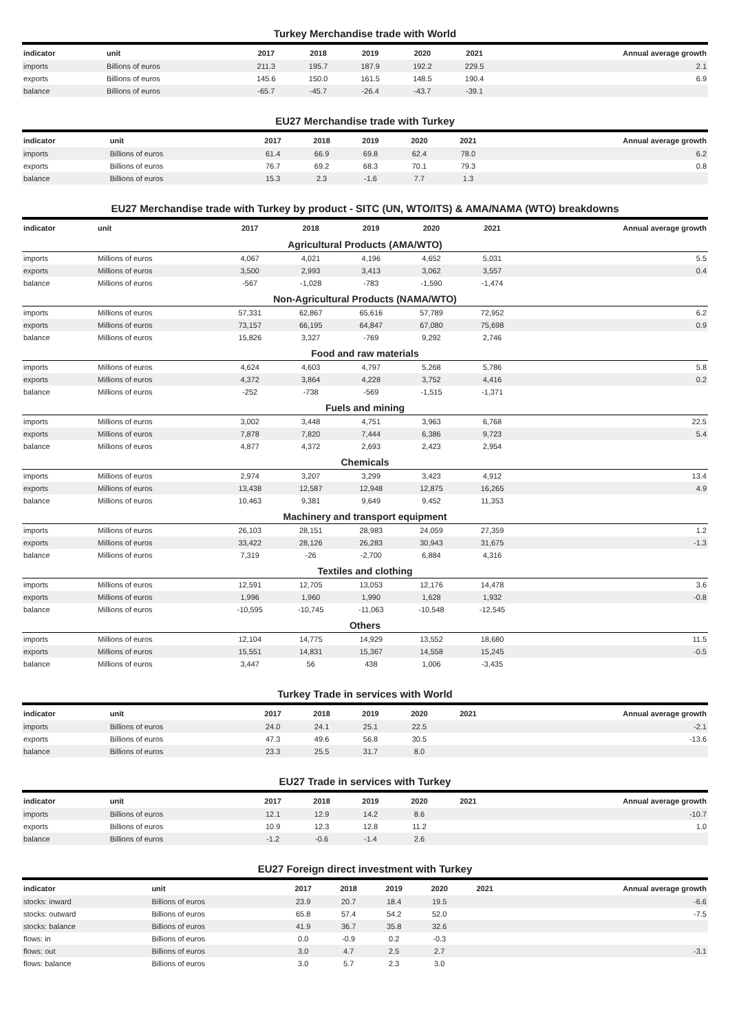Turkey Merchandise trade with World
| indicator | unit | 2017 | 2018 | 2019 | 2020 | 2021 | Annual average growth |
| --- | --- | --- | --- | --- | --- | --- | --- |
| imports | Billions of euros | 211.3 | 195.7 | 187.9 | 192.2 | 229.5 | 2.1 |
| exports | Billions of euros | 145.6 | 150.0 | 161.5 | 148.5 | 190.4 | 6.9 |
| balance | Billions of euros | -65.7 | -45.7 | -26.4 | -43.7 | -39.1 | |
EU27 Merchandise trade with Turkey
| indicator | unit | 2017 | 2018 | 2019 | 2020 | 2021 | Annual average growth |
| --- | --- | --- | --- | --- | --- | --- | --- |
| imports | Billions of euros | 61.4 | 66.9 | 69.8 | 62.4 | 78.0 | 6.2 |
| exports | Billions of euros | 76.7 | 69.2 | 68.3 | 70.1 | 79.3 | 0.8 |
| balance | Billions of euros | 15.3 | 2.3 | -1.6 | 7.7 | 1.3 | |
EU27 Merchandise trade with Turkey by product - SITC (UN, WTO/ITS) & AMA/NAMA (WTO) breakdowns
| indicator | unit | 2017 | 2018 | 2019 | 2020 | 2021 | Annual average growth |
| --- | --- | --- | --- | --- | --- | --- | --- |
| Agricultural Products (AMA/WTO) | | | | | | | |
| imports | Millions of euros | 4,067 | 4,021 | 4,196 | 4,652 | 5,031 | 5.5 |
| exports | Millions of euros | 3,500 | 2,993 | 3,413 | 3,062 | 3,557 | 0.4 |
| balance | Millions of euros | -567 | -1,028 | -783 | -1,590 | -1,474 | |
| Non-Agricultural Products (NAMA/WTO) | | | | | | | |
| imports | Millions of euros | 57,331 | 62,867 | 65,616 | 57,789 | 72,952 | 6.2 |
| exports | Millions of euros | 73,157 | 66,195 | 64,847 | 67,080 | 75,698 | 0.9 |
| balance | Millions of euros | 15,826 | 3,327 | -769 | 9,292 | 2,746 | |
| Food and raw materials | | | | | | | |
| imports | Millions of euros | 4,624 | 4,603 | 4,797 | 5,268 | 5,786 | 5.8 |
| exports | Millions of euros | 4,372 | 3,864 | 4,228 | 3,752 | 4,416 | 0.2 |
| balance | Millions of euros | -252 | -738 | -569 | -1,515 | -1,371 | |
| Fuels and mining | | | | | | | |
| imports | Millions of euros | 3,002 | 3,448 | 4,751 | 3,963 | 6,768 | 22.5 |
| exports | Millions of euros | 7,878 | 7,820 | 7,444 | 6,386 | 9,723 | 5.4 |
| balance | Millions of euros | 4,877 | 4,372 | 2,693 | 2,423 | 2,954 | |
| Chemicals | | | | | | | |
| imports | Millions of euros | 2,974 | 3,207 | 3,299 | 3,423 | 4,912 | 13.4 |
| exports | Millions of euros | 13,438 | 12,587 | 12,948 | 12,875 | 16,265 | 4.9 |
| balance | Millions of euros | 10,463 | 9,381 | 9,649 | 9,452 | 11,353 | |
| Machinery and transport equipment | | | | | | | |
| imports | Millions of euros | 26,103 | 28,151 | 28,983 | 24,059 | 27,359 | 1.2 |
| exports | Millions of euros | 33,422 | 28,126 | 26,283 | 30,943 | 31,675 | -1.3 |
| balance | Millions of euros | 7,319 | -26 | -2,700 | 6,884 | 4,316 | |
| Textiles and clothing | | | | | | | |
| imports | Millions of euros | 12,591 | 12,705 | 13,053 | 12,176 | 14,478 | 3.6 |
| exports | Millions of euros | 1,996 | 1,960 | 1,990 | 1,628 | 1,932 | -0.8 |
| balance | Millions of euros | -10,595 | -10,745 | -11,063 | -10,548 | -12,545 | |
| Others | | | | | | | |
| imports | Millions of euros | 12,104 | 14,775 | 14,929 | 13,552 | 18,680 | 11.5 |
| exports | Millions of euros | 15,551 | 14,831 | 15,367 | 14,558 | 15,245 | -0.5 |
| balance | Millions of euros | 3,447 | 56 | 438 | 1,006 | -3,435 | |
Turkey Trade in services with World
| indicator | unit | 2017 | 2018 | 2019 | 2020 | 2021 | Annual average growth |
| --- | --- | --- | --- | --- | --- | --- | --- |
| imports | Billions of euros | 24.0 | 24.1 | 25.1 | 22.5 | | -2.1 |
| exports | Billions of euros | 47.3 | 49.6 | 56.8 | 30.5 | | -13.6 |
| balance | Billions of euros | 23.3 | 25.5 | 31.7 | 8.0 | | |
EU27 Trade in services with Turkey
| indicator | unit | 2017 | 2018 | 2019 | 2020 | 2021 | Annual average growth |
| --- | --- | --- | --- | --- | --- | --- | --- |
| imports | Billions of euros | 12.1 | 12.9 | 14.2 | 8.6 | | -10.7 |
| exports | Billions of euros | 10.9 | 12.3 | 12.8 | 11.2 | | 1.0 |
| balance | Billions of euros | -1.2 | -0.6 | -1.4 | 2.6 | | |
EU27 Foreign direct investment with Turkey
| indicator | unit | 2017 | 2018 | 2019 | 2020 | 2021 | Annual average growth |
| --- | --- | --- | --- | --- | --- | --- | --- |
| stocks: inward | Billions of euros | 23.9 | 20.7 | 18.4 | 19.5 | | -6.6 |
| stocks: outward | Billions of euros | 65.8 | 57.4 | 54.2 | 52.0 | | -7.5 |
| stocks: balance | Billions of euros | 41.9 | 36.7 | 35.8 | 32.6 | | |
| flows: in | Billions of euros | 0.0 | -0.9 | 0.2 | -0.3 | | |
| flows: out | Billions of euros | 3.0 | 4.7 | 2.5 | 2.7 | | -3.1 |
| flows: balance | Billions of euros | 3.0 | 5.7 | 2.3 | 3.0 | | |